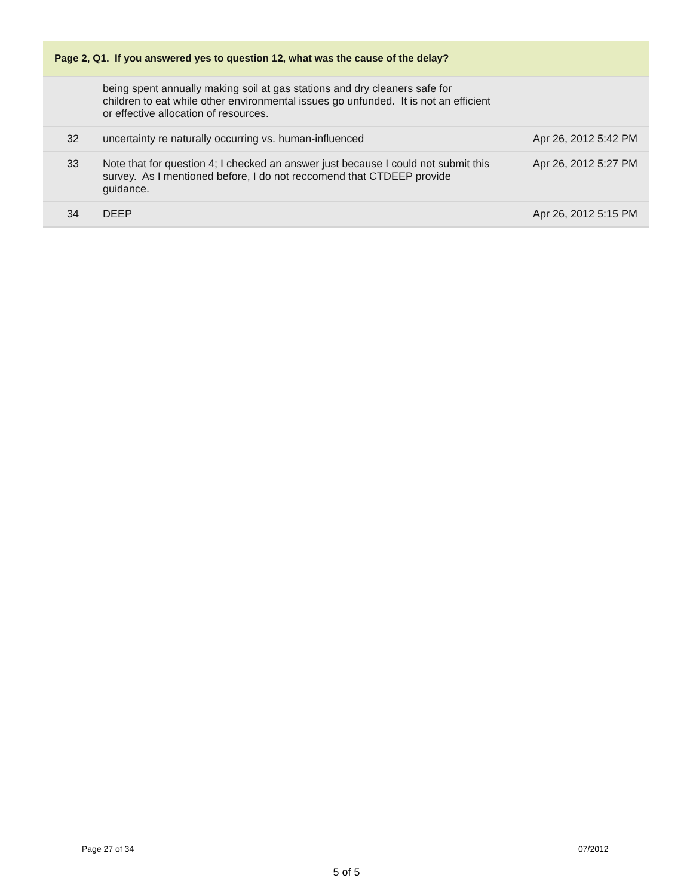| Page 2, Q1. If you answered yes to question 12, what was the cause of the delay? | | |
| --- | --- | --- |
| | being spent annually making soil at gas stations and dry cleaners safe for children to eat while other environmental issues go unfunded. It is not an efficient or effective allocation of resources. | |
| 32 | uncertainty re naturally occurring vs. human-influenced | Apr 26, 2012 5:42 PM |
| 33 | Note that for question 4; I checked an answer just because I could not submit this survey. As I mentioned before, I do not reccomend that CTDEEP provide guidance. | Apr 26, 2012 5:27 PM |
| 34 | DEEP | Apr 26, 2012 5:15 PM |
Page 27 of 34 07/2012
5 of 5